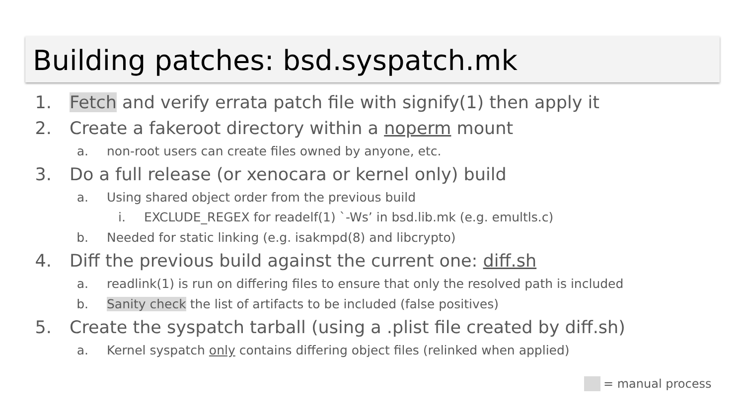Building patches: bsd.syspatch.mk
1. Fetch and verify errata patch file with signify(1) then apply it
2. Create a fakeroot directory within a noperm mount
a. non-root users can create files owned by anyone, etc.
3. Do a full release (or xenocara or kernel only) build
a. Using shared object order from the previous build
i. EXCLUDE_REGEX for readelf(1) `-Ws’ in bsd.lib.mk (e.g. emultls.c)
b. Needed for static linking (e.g. isakmpd(8) and libcrypto)
4. Diff the previous build against the current one: diff.sh
a. readlink(1) is run on differing files to ensure that only the resolved path is included
b. Sanity check the list of artifacts to be included (false positives)
5. Create the syspatch tarball (using a .plist file created by diff.sh)
a. Kernel syspatch only contains differing object files (relinked when applied)
= manual process